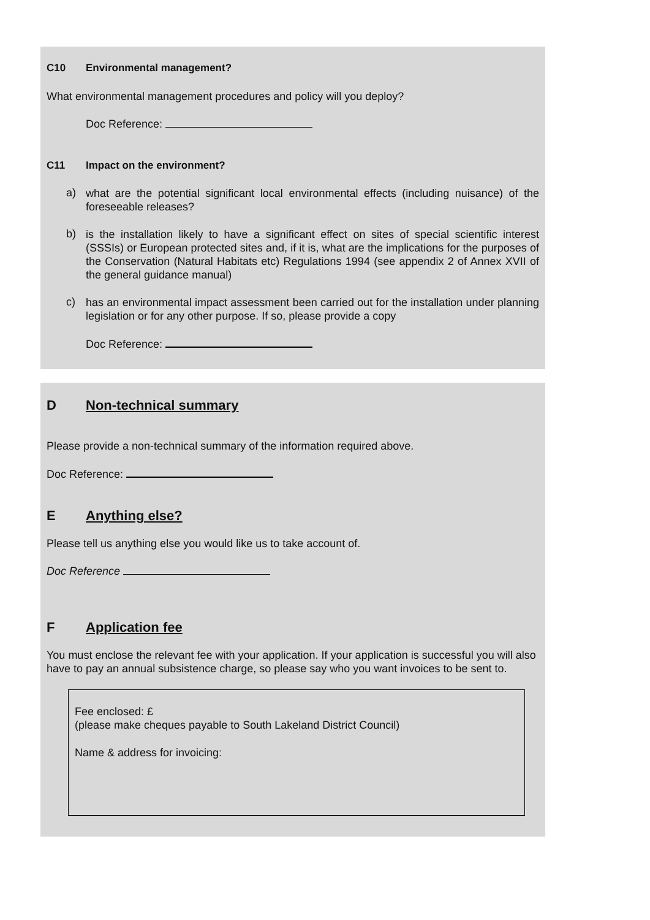C10 Environmental management?
What environmental management procedures and policy will you deploy?
Doc Reference:
C11 Impact on the environment?
a)
what are the potential significant local environmental effects (including nuisance) of the foreseeable releases?
b)
is the installation likely to have a significant effect on sites of special scientific interest (SSSIs) or European protected sites and, if it is, what are the implications for the purposes of the Conservation (Natural Habitats etc) Regulations 1994 (see appendix 2 of Annex XVII of the general guidance manual)
c)
has an environmental impact assessment been carried out for the installation under planning legislation or for any other purpose. If so, please provide a copy
Doc Reference:
D Non-technical summary
Please provide a non-technical summary of the information required above.
Doc Reference:
E Anything else?
Please tell us anything else you would like us to take account of.
Doc Reference
F Application fee
You must enclose the relevant fee with your application. If your application is successful you will also have to pay an annual subsistence charge, so please say who you want invoices to be sent to.
Fee enclosed: £
(please make cheques payable to South Lakeland District Council)
Name & address for invoicing: